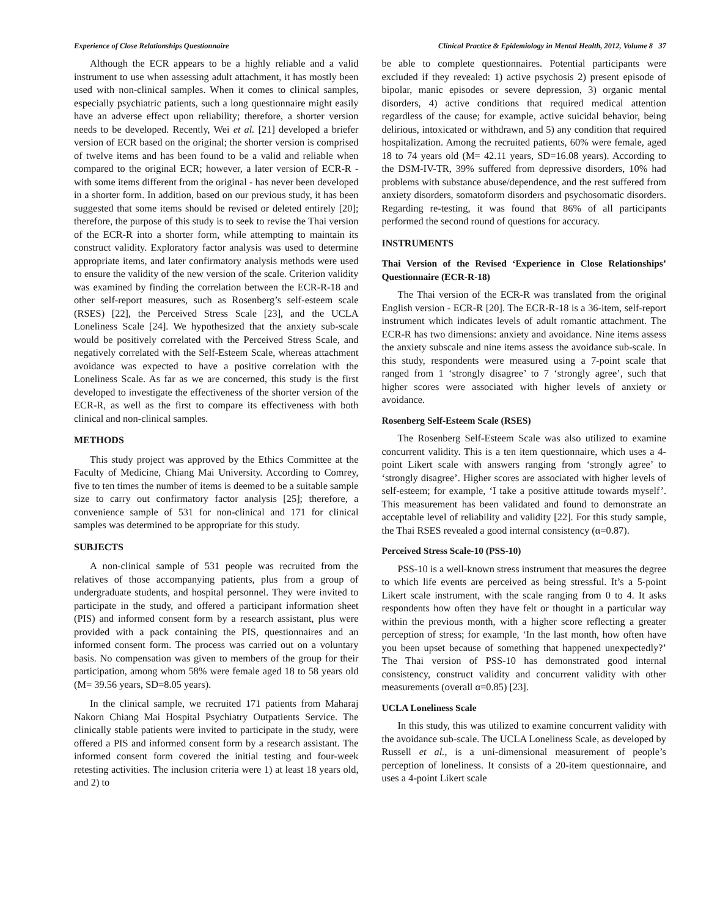Experience of Close Relationships Questionnaire Clinical Practice & Epidemiology in Mental Health, 2012, Volume 8 37
Although the ECR appears to be a highly reliable and a valid instrument to use when assessing adult attachment, it has mostly been used with non-clinical samples. When it comes to clinical samples, especially psychiatric patients, such a long questionnaire might easily have an adverse effect upon reliability; therefore, a shorter version needs to be developed. Recently, Wei et al. [21] developed a briefer version of ECR based on the original; the shorter version is comprised of twelve items and has been found to be a valid and reliable when compared to the original ECR; however, a later version of ECR-R - with some items different from the original - has never been developed in a shorter form. In addition, based on our previous study, it has been suggested that some items should be revised or deleted entirely [20]; therefore, the purpose of this study is to seek to revise the Thai version of the ECR-R into a shorter form, while attempting to maintain its construct validity. Exploratory factor analysis was used to determine appropriate items, and later confirmatory analysis methods were used to ensure the validity of the new version of the scale. Criterion validity was examined by finding the correlation between the ECR-R-18 and other self-report measures, such as Rosenberg’s self-esteem scale (RSES) [22], the Perceived Stress Scale [23], and the UCLA Loneliness Scale [24]. We hypothesized that the anxiety sub-scale would be positively correlated with the Perceived Stress Scale, and negatively correlated with the Self-Esteem Scale, whereas attachment avoidance was expected to have a positive correlation with the Loneliness Scale. As far as we are concerned, this study is the first developed to investigate the effectiveness of the shorter version of the ECR-R, as well as the first to compare its effectiveness with both clinical and non-clinical samples.
METHODS
This study project was approved by the Ethics Committee at the Faculty of Medicine, Chiang Mai University. According to Comrey, five to ten times the number of items is deemed to be a suitable sample size to carry out confirmatory factor analysis [25]; therefore, a convenience sample of 531 for non-clinical and 171 for clinical samples was determined to be appropriate for this study.
SUBJECTS
A non-clinical sample of 531 people was recruited from the relatives of those accompanying patients, plus from a group of undergraduate students, and hospital personnel. They were invited to participate in the study, and offered a participant information sheet (PIS) and informed consent form by a research assistant, plus were provided with a pack containing the PIS, questionnaires and an informed consent form. The process was carried out on a voluntary basis. No compensation was given to members of the group for their participation, among whom 58% were female aged 18 to 58 years old (M= 39.56 years, SD=8.05 years).
In the clinical sample, we recruited 171 patients from Maharaj Nakorn Chiang Mai Hospital Psychiatry Outpatients Service. The clinically stable patients were invited to participate in the study, were offered a PIS and informed consent form by a research assistant. The informed consent form covered the initial testing and four-week retesting activities. The inclusion criteria were 1) at least 18 years old, and 2) to
be able to complete questionnaires. Potential participants were excluded if they revealed: 1) active psychosis 2) present episode of bipolar, manic episodes or severe depression, 3) organic mental disorders, 4) active conditions that required medical attention regardless of the cause; for example, active suicidal behavior, being delirious, intoxicated or withdrawn, and 5) any condition that required hospitalization. Among the recruited patients, 60% were female, aged 18 to 74 years old (M= 42.11 years, SD=16.08 years). According to the DSM-IV-TR, 39% suffered from depressive disorders, 10% had problems with substance abuse/dependence, and the rest suffered from anxiety disorders, somatoform disorders and psychosomatic disorders. Regarding re-testing, it was found that 86% of all participants performed the second round of questions for accuracy.
INSTRUMENTS
Thai Version of the Revised ‘Experience in Close Relationships’ Questionnaire (ECR-R-18)
The Thai version of the ECR-R was translated from the original English version - ECR-R [20]. The ECR-R-18 is a 36-item, self-report instrument which indicates levels of adult romantic attachment. The ECR-R has two dimensions: anxiety and avoidance. Nine items assess the anxiety subscale and nine items assess the avoidance sub-scale. In this study, respondents were measured using a 7-point scale that ranged from 1 ‘strongly disagree’ to 7 ‘strongly agree’, such that higher scores were associated with higher levels of anxiety or avoidance.
Rosenberg Self-Esteem Scale (RSES)
The Rosenberg Self-Esteem Scale was also utilized to examine concurrent validity. This is a ten item questionnaire, which uses a 4-point Likert scale with answers ranging from ‘strongly agree’ to ‘strongly disagree’. Higher scores are associated with higher levels of self-esteem; for example, ‘I take a positive attitude towards myself’. This measurement has been validated and found to demonstrate an acceptable level of reliability and validity [22]. For this study sample, the Thai RSES revealed a good internal consistency (α=0.87).
Perceived Stress Scale-10 (PSS-10)
PSS-10 is a well-known stress instrument that measures the degree to which life events are perceived as being stressful. It’s a 5-point Likert scale instrument, with the scale ranging from 0 to 4. It asks respondents how often they have felt or thought in a particular way within the previous month, with a higher score reflecting a greater perception of stress; for example, ‘In the last month, how often have you been upset because of something that happened unexpectedly?’ The Thai version of PSS-10 has demonstrated good internal consistency, construct validity and concurrent validity with other measurements (overall α=0.85) [23].
UCLA Loneliness Scale
In this study, this was utilized to examine concurrent validity with the avoidance sub-scale. The UCLA Loneliness Scale, as developed by Russell et al., is a uni-dimensional measurement of people’s perception of loneliness. It consists of a 20-item questionnaire, and uses a 4-point Likert scale